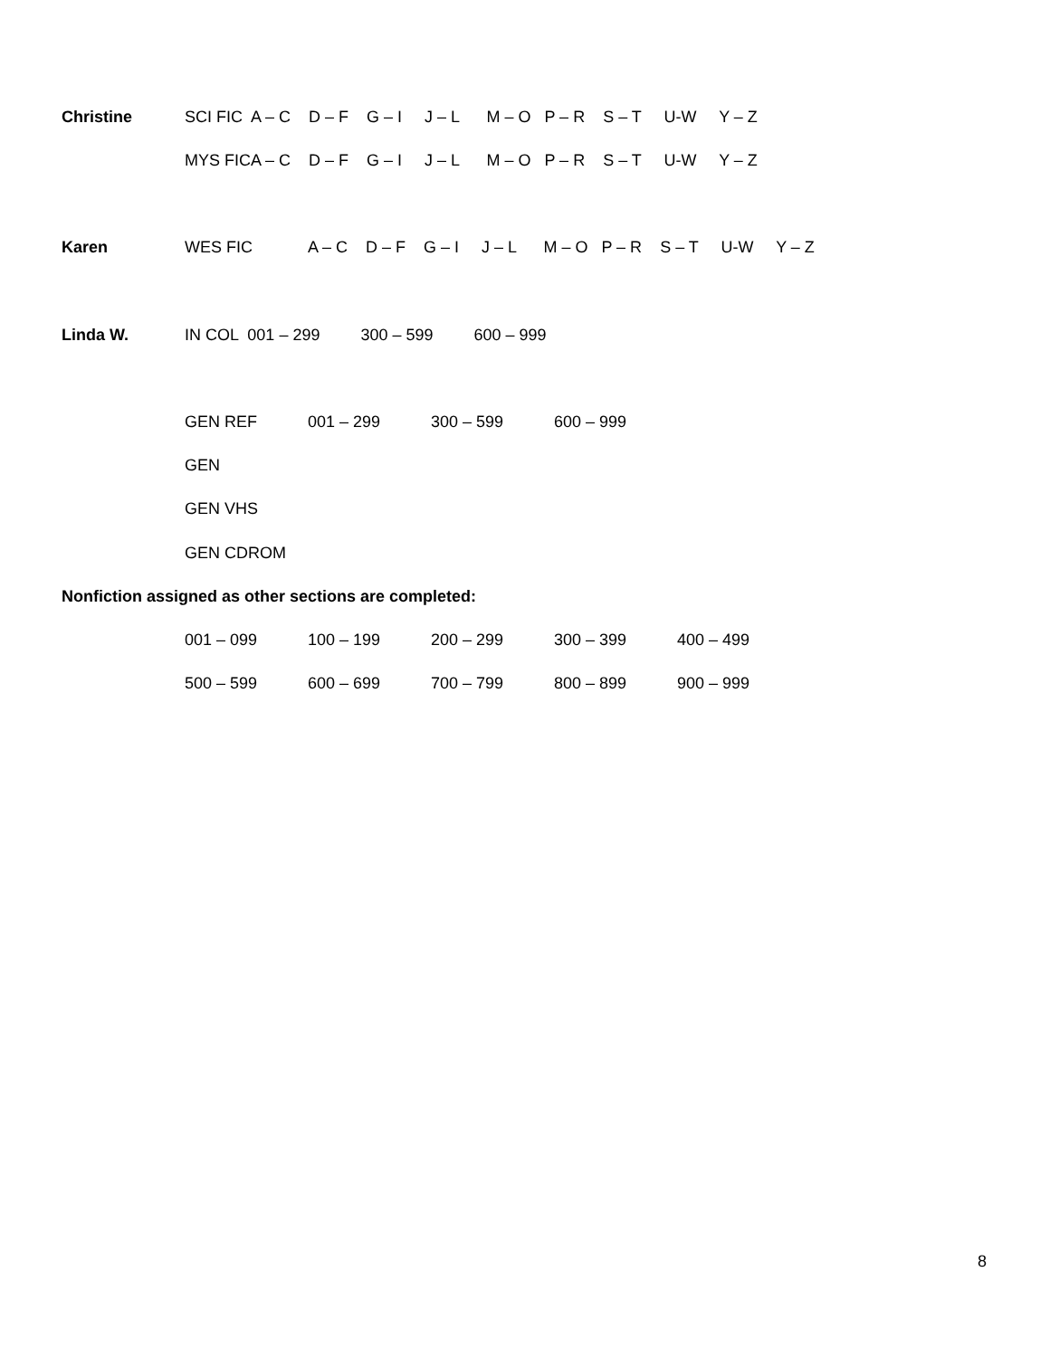Christine SCI FIC A – C D – F G – I J – L M – O P – R S – T U-W Y – Z
MYS FICA – C D – F G – I J – L M – O P – R S – T U-W Y – Z
Karen WES FIC A – C D – F G – I J – L M – O P – R S – T U-W Y – Z
Linda W. IN COL 001 – 299 300 – 599 600 – 999
GEN REF 001 – 299 300 – 599 600 – 999
GEN
GEN VHS
GEN CDROM
Nonfiction assigned as other sections are completed:
001 – 099 100 – 199 200 – 299 300 – 399 400 – 499
500 – 599 600 – 699 700 – 799 800 – 899 900 – 999
8